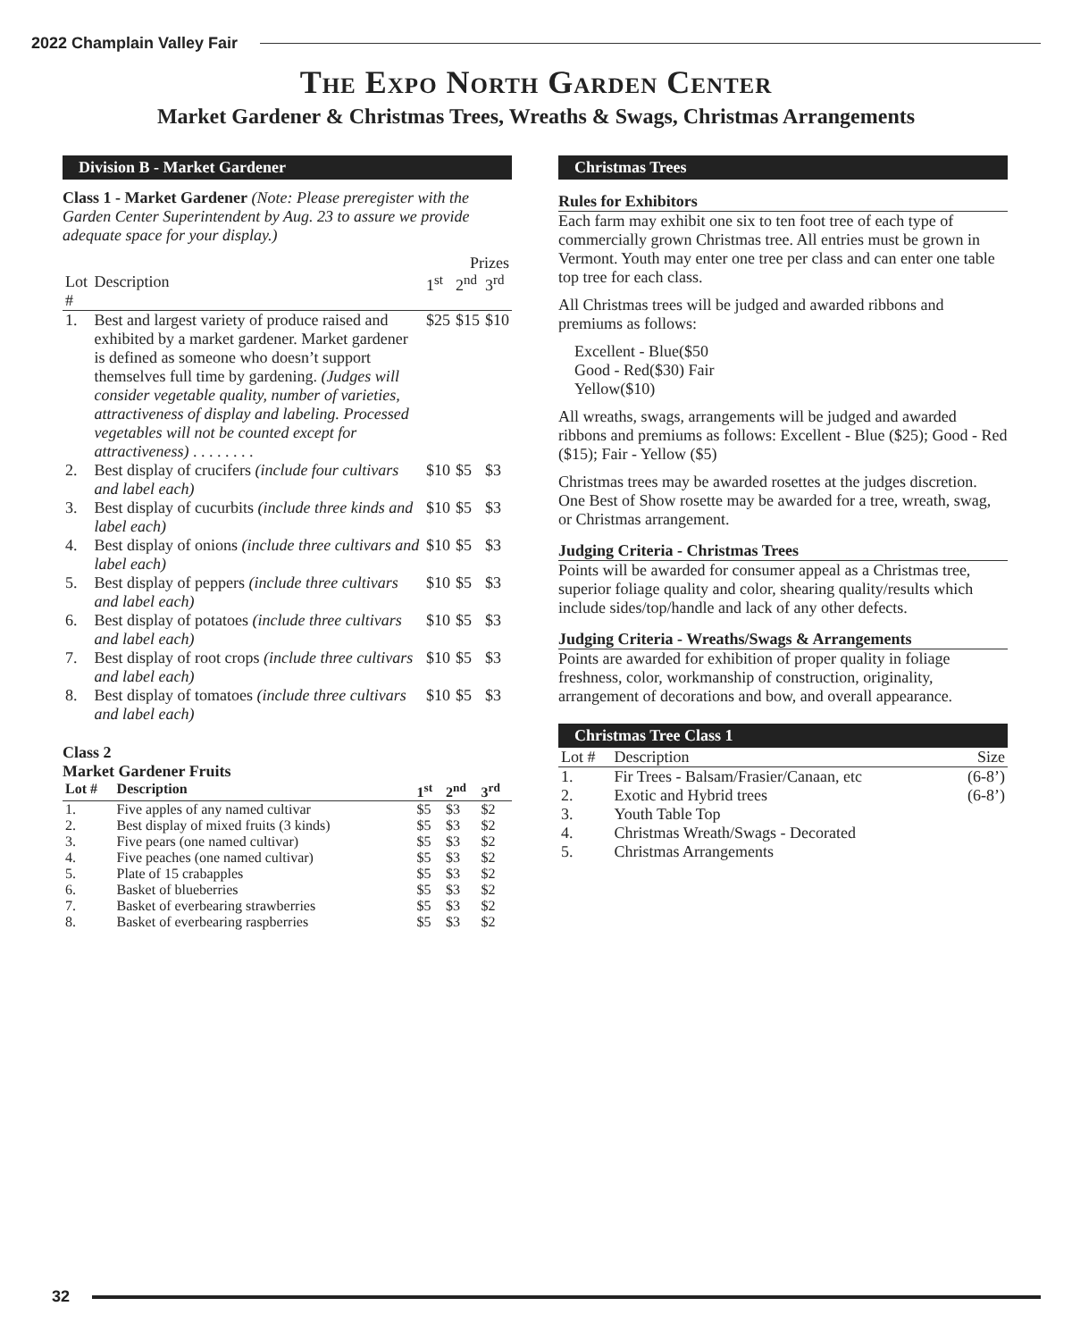2022 Champlain Valley Fair
The Expo North Garden Center
Market Gardener & Christmas Trees, Wreaths & Swags, Christmas Arrangements
Division B - Market Gardener
Class 1 - Market Gardener (Note: Please preregister with the Garden Center Superintendent by Aug. 23 to assure we provide adequate space for your display.)
| | | Prizes | | |
| --- | --- | --- | --- | --- |
| Lot # | Description | 1<sup>st</sup> | 2<sup>nd</sup> | 3<sup>rd</sup> |
| 1. | Best and largest variety of produce raised and exhibited by a market gardener. Market gardener is defined as someone who doesn’t support themselves full time by gardening. (Judges will consider vegetable quality, number of varieties, attractiveness of display and labeling. Processed vegetables will not be counted except for attractiveness) . . . . . . . . | $25 | $15 | $10 |
| 2. | Best display of crucifers (include four cultivars and label each) | $10 | $5 | $3 |
| 3. | Best display of cucurbits (include three kinds and label each) | $10 | $5 | $3 |
| 4. | Best display of onions (include three cultivars and label each) | $10 | $5 | $3 |
| 5. | Best display of peppers (include three cultivars and label each) | $10 | $5 | $3 |
| 6. | Best display of potatoes (include three cultivars and label each) | $10 | $5 | $3 |
| 7. | Best display of root crops (include three cultivars and label each) | $10 | $5 | $3 |
| 8. | Best display of tomatoes (include three cultivars and label each) | $10 | $5 | $3 |
Class 2
Market Gardener Fruits
| Lot # | Description | 1<sup>st</sup> | 2<sup>nd</sup> | 3<sup>rd</sup> |
| --- | --- | --- | --- | --- |
| 1. | Five apples of any named cultivar | $5 | $3 | $2 |
| 2. | Best display of mixed fruits (3 kinds) | $5 | $3 | $2 |
| 3. | Five pears (one named cultivar) | $5 | $3 | $2 |
| 4. | Five peaches (one named cultivar) | $5 | $3 | $2 |
| 5. | Plate of 15 crabapples | $5 | $3 | $2 |
| 6. | Basket of blueberries | $5 | $3 | $2 |
| 7. | Basket of everbearing strawberries | $5 | $3 | $2 |
| 8. | Basket of everbearing raspberries | $5 | $3 | $2 |
Christmas Trees
Rules for Exhibitors
Each farm may exhibit one six to ten foot tree of each type of commercially grown Christmas tree. All entries must be grown in Vermont. Youth may enter one tree per class and can enter one table top tree for each class.
All Christmas trees will be judged and awarded ribbons and premiums as follows:
Excellent - Blue($50
Good - Red($30) Fair
Yellow($10)
All wreaths, swags, arrangements will be judged and awarded ribbons and premiums as follows: Excellent - Blue ($25); Good - Red ($15); Fair - Yellow ($5)
Christmas trees may be awarded rosettes at the judges discretion. One Best of Show rosette may be awarded for a tree, wreath, swag, or Christmas arrangement.
Judging Criteria - Christmas Trees
Points will be awarded for consumer appeal as a Christmas tree, superior foliage quality and color, shearing quality/results which include sides/top/handle and lack of any other defects.
Judging Criteria - Wreaths/Swags & Arrangements
Points are awarded for exhibition of proper quality in foliage freshness, color, workmanship of construction, originality, arrangement of decorations and bow, and overall appearance.
Christmas Tree Class 1
| Lot # | Description | Size |
| --- | --- | --- |
| 1. | Fir Trees - Balsam/Frasier/Canaan, etc | (6-8’) |
| 2. | Exotic and Hybrid trees | (6-8’) |
| 3. | Youth Table Top | |
| 4. | Christmas Wreath/Swags - Decorated | |
| 5. | Christmas Arrangements | |
32